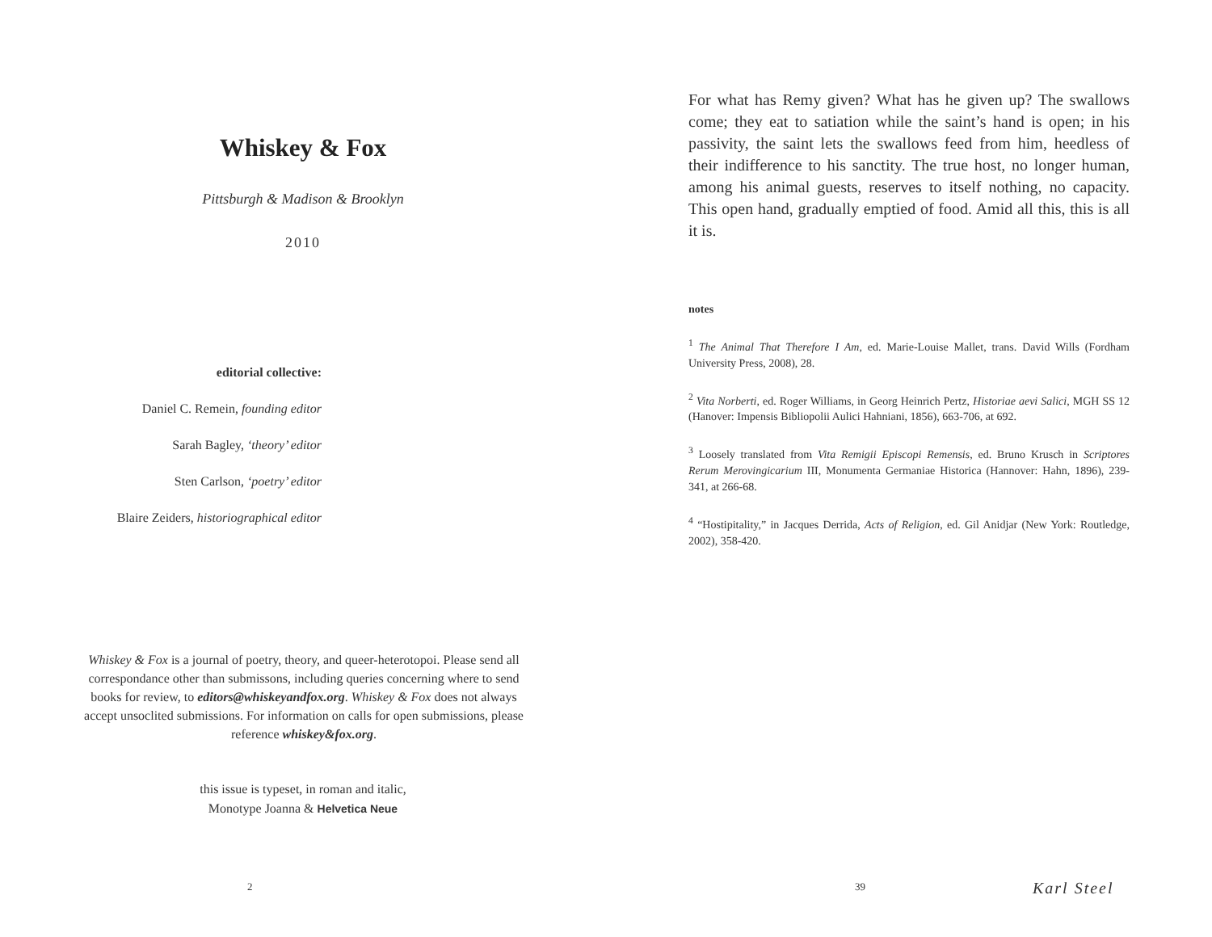Whiskey & Fox
Pittsburgh & Madison & Brooklyn
2010
editorial collective:
Daniel C. Remein, founding editor
Sarah Bagley, ‘theory’ editor
Sten Carlson, ‘poetry’ editor
Blaire Zeiders, historiographical editor
Whiskey & Fox is a journal of poetry, theory, and queer-heterotopoi. Please send all correspondance other than submissons, including queries concerning where to send books for review, to editors@whiskeyandfox.org. Whiskey & Fox does not always accept unsoclited submissions. For information on calls for open submissions, please reference whiskey&fox.org.
this issue is typeset, in roman and italic,
Monotype Joanna & Helvetica Neue
2
For what has Remy given? What has he given up? The swallows come; they eat to satiation while the saint’s hand is open; in his passivity, the saint lets the swallows feed from him, heedless of their indifference to his sanctity. The true host, no longer human, among his animal guests, reserves to itself nothing, no capacity. This open hand, gradually emptied of food. Amid all this, this is all it is.
notes
<sup>1</sup> The Animal That Therefore I Am, ed. Marie-Louise Mallet, trans. David Wills (Fordham University Press, 2008), 28.
<sup>2</sup> Vita Norberti, ed. Roger Williams, in Georg Heinrich Pertz, Historiae aevi Salici, MGH SS 12 (Hanover: Impensis Bibliopolii Aulici Hahniani, 1856), 663-706, at 692.
<sup>3</sup> Loosely translated from Vita Remigii Episcopi Remensis, ed. Bruno Krusch in Scriptores Rerum Merovingicarium III, Monumenta Germaniae Historica (Hannover: Hahn, 1896), 239-341, at 266-68.
<sup>4</sup> “Hostipitality,” in Jacques Derrida, Acts of Religion, ed. Gil Anidjar (New York: Routledge, 2002), 358-420.
39 Karl Steel